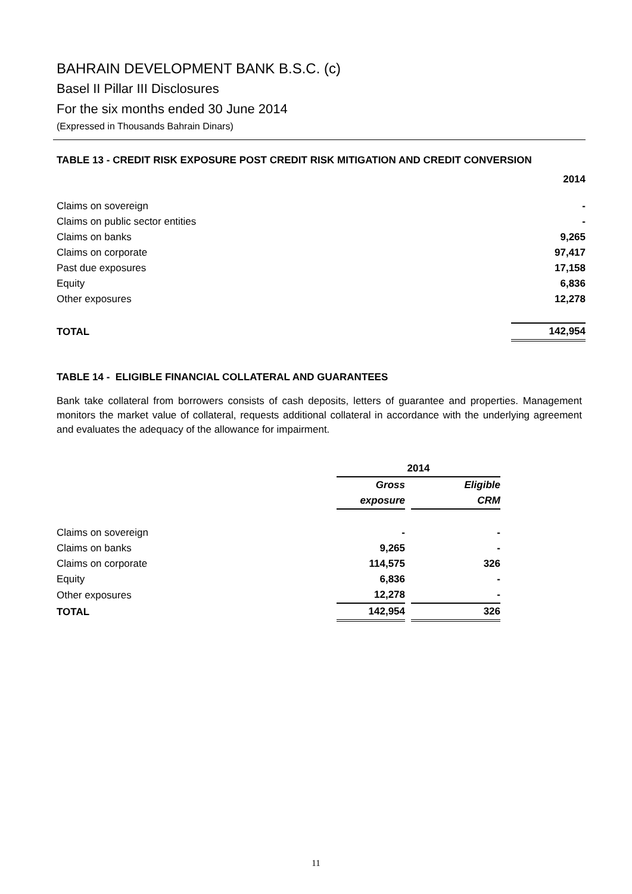BAHRAIN DEVELOPMENT BANK B.S.C. (c)
Basel II Pillar III Disclosures
For the six months ended 30 June 2014
(Expressed in Thousands Bahrain Dinars)
TABLE 13 - CREDIT RISK EXPOSURE POST CREDIT RISK MITIGATION AND CREDIT CONVERSION
| | 2014 |
| Claims on sovereign | - |
| Claims on public sector entities | - |
| Claims on banks | 9,265 |
| Claims on corporate | 97,417 |
| Past due exposures | 17,158 |
| Equity | 6,836 |
| Other exposures | 12,278 |
| TOTAL | 142,954 |
TABLE 14 - ELIGIBLE FINANCIAL COLLATERAL AND GUARANTEES
Bank take collateral from borrowers consists of cash deposits, letters of guarantee and properties. Management monitors the market value of collateral, requests additional collateral in accordance with the underlying agreement and evaluates the adequacy of the allowance for impairment.
| | 2014 | | |
| | Gross | | Eligible |
| | exposure | | CRM |
| Claims on sovereign | - | | - |
| Claims on banks | 9,265 | | - |
| Claims on corporate | 114,575 | | 326 |
| Equity | 6,836 | | - |
| Other exposures | 12,278 | | - |
| TOTAL | 142,954 | | 326 |
11